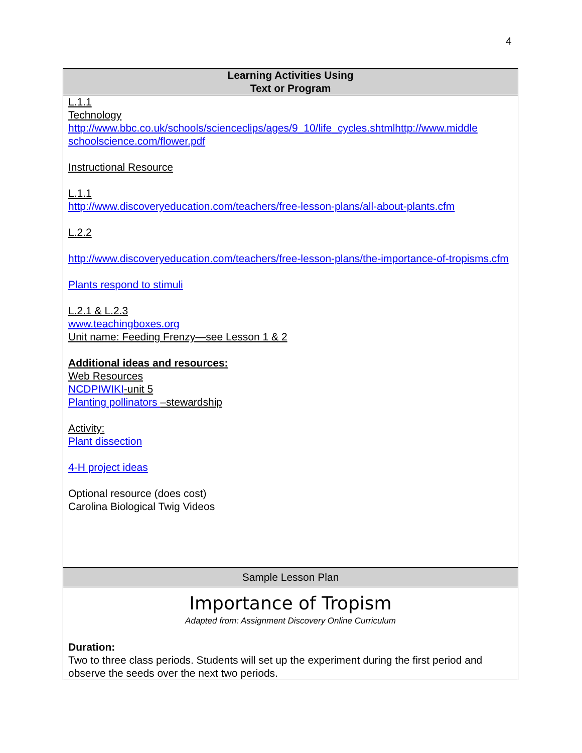4
| Learning Activities Using Text or Program |
| --- |
| L.1.1 Technology http://www.bbc.co.uk/schools/scienceclips/ages/9_10/life_cycles.shtmlhttp://www.middle schoolscience.com/flower.pdf Instructional Resource L.1.1 http://www.discoveryeducation.com/teachers/free-lesson-plans/all-about-plants.cfm L.2.2 http://www.discoveryeducation.com/teachers/free-lesson-plans/the-importance-of-tropisms.cfm Plants respond to stimuli L.2.1 & L.2.3 www.teachingboxes.org Unit name: Feeding Frenzy—see Lesson 1 & 2 Additional ideas and resources: Web Resources NCDPIWIKI -unit 5 Planting pollinators –stewardship Activity: Plant dissection 4-H project ideas Optional resource (does cost) Carolina Biological Twig Videos |
| Sample Lesson Plan |
| Importance of Tropism Adapted from: Assignment Discovery Online Curriculum Duration: Two to three class periods. Students will set up the experiment during the first period and observe the seeds over the next two periods. |